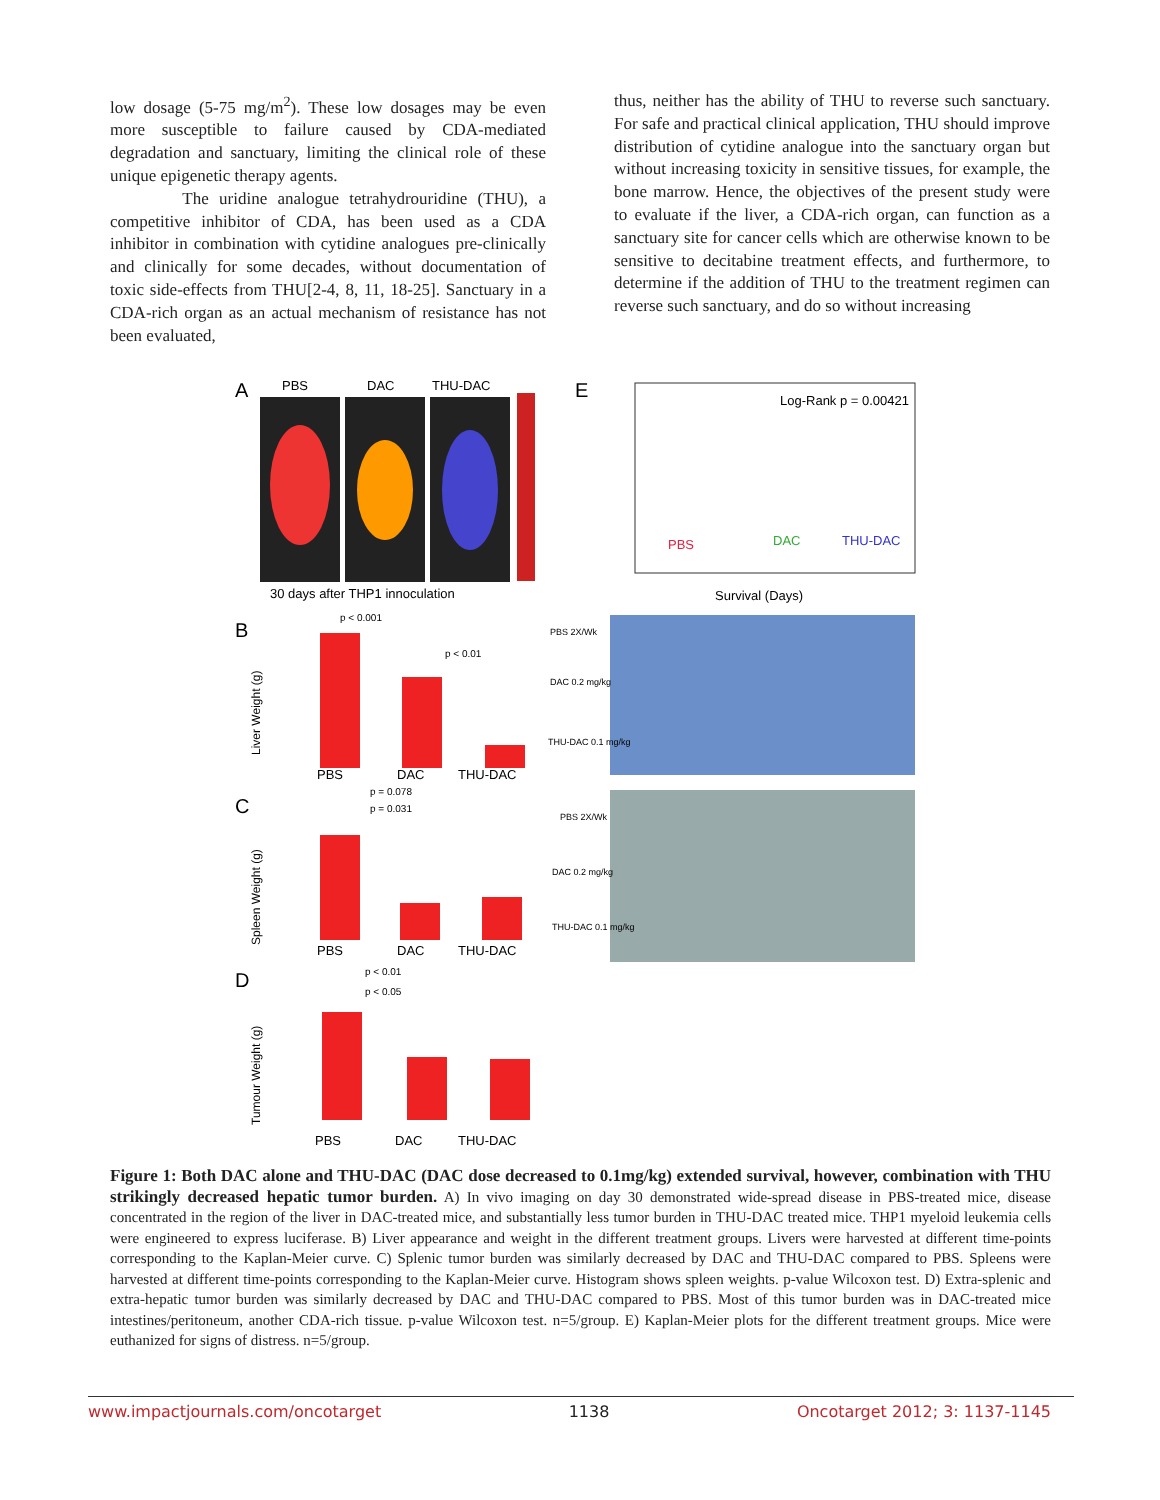low dosage (5-75 mg/m<sup>2</sup>). These low dosages may be even more susceptible to failure caused by CDA-mediated degradation and sanctuary, limiting the clinical role of these unique epigenetic therapy agents.
The uridine analogue tetrahydrouridine (THU), a competitive inhibitor of CDA, has been used as a CDA inhibitor in combination with cytidine analogues pre-clinically and clinically for some decades, without documentation of toxic side-effects from THU[2-4, 8, 11, 18-25]. Sanctuary in a CDA-rich organ as an actual mechanism of resistance has not been evaluated,
thus, neither has the ability of THU to reverse such sanctuary. For safe and practical clinical application, THU should improve distribution of cytidine analogue into the sanctuary organ but without increasing toxicity in sensitive tissues, for example, the bone marrow. Hence, the objectives of the present study were to evaluate if the liver, a CDA-rich organ, can function as a sanctuary site for cancer cells which are otherwise known to be sensitive to decitabine treatment effects, and furthermore, to determine if the addition of THU to the treatment regimen can reverse such sanctuary, and do so without increasing
A
PBS
DAC
THU-DAC
30 days after THP1 innoculation
E
Log-Rank p = 0.00421
PBS
DAC
THU-DAC
Survival (Days)
B
PBS
DAC
THU-DAC
p < 0.001
p < 0.01
C
PBS
DAC
THU-DAC
p = 0.078
p = 0.031
D
PBS
DAC
THU-DAC
p < 0.01
p < 0.05
Liver Weight (g)
Spleen Weight (g)
Tumour Weight (g)
PBS 2X/Wk
DAC 0.2 mg/kg
THU-DAC 0.1 mg/kg
PBS 2X/Wk
DAC 0.2 mg/kg
THU-DAC 0.1 mg/kg
Figure 1: Both DAC alone and THU-DAC (DAC dose decreased to 0.1mg/kg) extended survival, however, combination with THU strikingly decreased hepatic tumor burden. A) In vivo imaging on day 30 demonstrated wide-spread disease in PBS-treated mice, disease concentrated in the region of the liver in DAC-treated mice, and substantially less tumor burden in THU-DAC treated mice. THP1 myeloid leukemia cells were engineered to express luciferase. B) Liver appearance and weight in the different treatment groups. Livers were harvested at different time-points corresponding to the Kaplan-Meier curve. C) Splenic tumor burden was similarly decreased by DAC and THU-DAC compared to PBS. Spleens were harvested at different time-points corresponding to the Kaplan-Meier curve. Histogram shows spleen weights. p-value Wilcoxon test. D) Extra-splenic and extra-hepatic tumor burden was similarly decreased by DAC and THU-DAC compared to PBS. Most of this tumor burden was in DAC-treated mice intestines/peritoneum, another CDA-rich tissue. p-value Wilcoxon test. n=5/group. E) Kaplan-Meier plots for the different treatment groups. Mice were euthanized for signs of distress. n=5/group.
www.impactjournals.com/oncotarget 1138 Oncotarget 2012; 3: 1137-1145